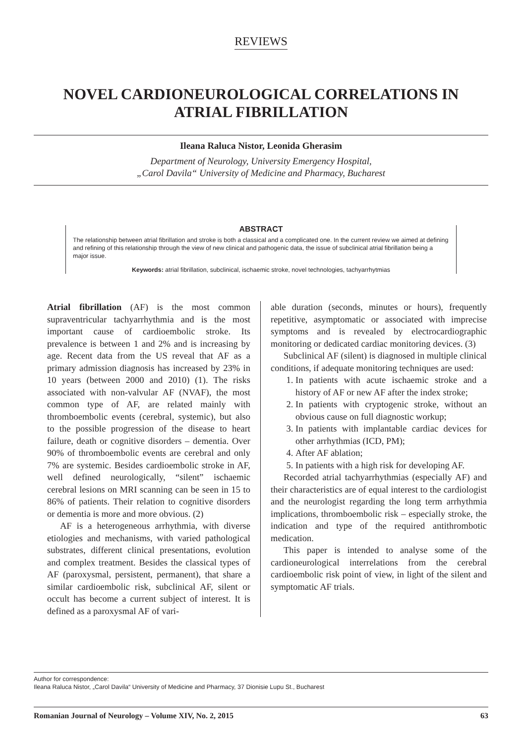REVIEWS
NOVEL CARDIONEUROLOGICAL CORRELATIONS IN ATRIAL FIBRILLATION
Ileana Raluca Nistor, Leonida Gherasim
Department of Neurology, University Emergency Hospital,
„Carol Davila“ University of Medicine and Pharmacy, Bucharest
ABSTRACT
The relationship between atrial fibrillation and stroke is both a classical and a complicated one. In the current review we aimed at defining and refining of this relationship through the view of new clinical and pathogenic data, the issue of subclinical atrial fibrillation being a major issue.
Keywords: atrial fibrillation, subclinical, ischaemic stroke, novel technologies, tachyarrhytmias
Atrial fibrillation (AF) is the most common supraventricular tachyarrhythmia and is the most important cause of cardioembolic stroke. Its prevalence is between 1 and 2% and is increasing by age. Recent data from the US reveal that AF as a primary admission diagnosis has increased by 23% in 10 years (between 2000 and 2010) (1). The risks associated with non-valvular AF (NVAF), the most common type of AF, are related mainly with thromboembolic events (cerebral, systemic), but also to the possible progression of the disease to heart failure, death or cognitive disorders – dementia. Over 90% of thromboembolic events are cerebral and only 7% are systemic. Besides cardioembolic stroke in AF, well defined neurologically, “silent” ischaemic cerebral lesions on MRI scanning can be seen in 15 to 86% of patients. Their relation to cognitive disorders or dementia is more and more obvious. (2)
AF is a heterogeneous arrhythmia, with diverse etiologies and mechanisms, with varied pathological substrates, different clinical presentations, evolution and complex treatment. Besides the classical types of AF (paroxysmal, persistent, permanent), that share a similar cardioembolic risk, subclinical AF, silent or occult has become a current subject of interest. It is defined as a paroxysmal AF of vari-
able duration (seconds, minutes or hours), frequently repetitive, asymptomatic or associated with imprecise symptoms and is revealed by electrocardiographic monitoring or dedicated cardiac monitoring devices. (3)
Subclinical AF (silent) is diagnosed in multiple clinical conditions, if adequate monitoring techniques are used:
1. In patients with acute ischaemic stroke and a history of AF or new AF after the index stroke;
2. In patients with cryptogenic stroke, without an obvious cause on full diagnostic workup;
3. In patients with implantable cardiac devices for other arrhythmias (ICD, PM);
4. After AF ablation;
5. In patients with a high risk for developing AF.
Recorded atrial tachyarrhythmias (especially AF) and their characteristics are of equal interest to the cardiologist and the neurologist regarding the long term arrhythmia implications, thromboembolic risk – especially stroke, the indication and type of the required antithrombotic medication.
This paper is intended to analyse some of the cardioneurological interrelations from the cerebral cardioembolic risk point of view, in light of the silent and symptomatic AF trials.
Author for correspondence:
Ileana Raluca Nistor, „Carol Davila“ University of Medicine and Pharmacy, 37 Dionisie Lupu St., Bucharest
Romanian Journal of Neurology – Volume XIV, No. 2, 2015 63